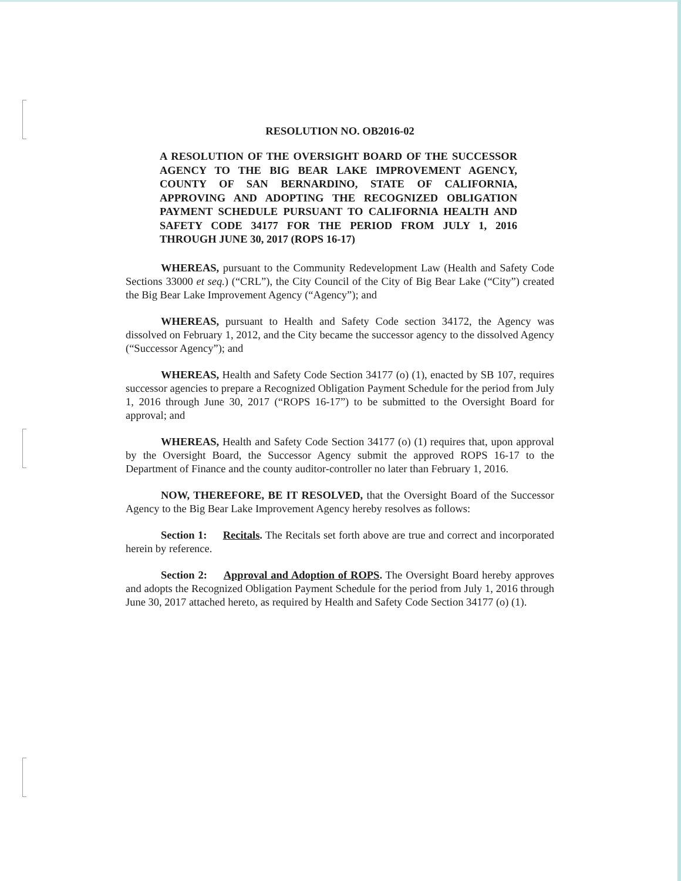RESOLUTION NO. OB2016-02
A RESOLUTION OF THE OVERSIGHT BOARD OF THE SUCCESSOR AGENCY TO THE BIG BEAR LAKE IMPROVEMENT AGENCY, COUNTY OF SAN BERNARDINO, STATE OF CALIFORNIA, APPROVING AND ADOPTING THE RECOGNIZED OBLIGATION PAYMENT SCHEDULE PURSUANT TO CALIFORNIA HEALTH AND SAFETY CODE 34177 FOR THE PERIOD FROM JULY 1, 2016 THROUGH JUNE 30, 2017 (ROPS 16-17)
WHEREAS, pursuant to the Community Redevelopment Law (Health and Safety Code Sections 33000 et seq.) (“CRL”), the City Council of the City of Big Bear Lake (“City”) created the Big Bear Lake Improvement Agency (“Agency”); and
WHEREAS, pursuant to Health and Safety Code section 34172, the Agency was dissolved on February 1, 2012, and the City became the successor agency to the dissolved Agency (“Successor Agency”); and
WHEREAS, Health and Safety Code Section 34177 (o) (1), enacted by SB 107, requires successor agencies to prepare a Recognized Obligation Payment Schedule for the period from July 1, 2016 through June 30, 2017 (“ROPS 16-17”) to be submitted to the Oversight Board for approval; and
WHEREAS, Health and Safety Code Section 34177 (o) (1) requires that, upon approval by the Oversight Board, the Successor Agency submit the approved ROPS 16-17 to the Department of Finance and the county auditor-controller no later than February 1, 2016.
NOW, THEREFORE, BE IT RESOLVED, that the Oversight Board of the Successor Agency to the Big Bear Lake Improvement Agency hereby resolves as follows:
Section 1: Recitals. The Recitals set forth above are true and correct and incorporated herein by reference.
Section 2: Approval and Adoption of ROPS. The Oversight Board hereby approves and adopts the Recognized Obligation Payment Schedule for the period from July 1, 2016 through June 30, 2017 attached hereto, as required by Health and Safety Code Section 34177 (o) (1).